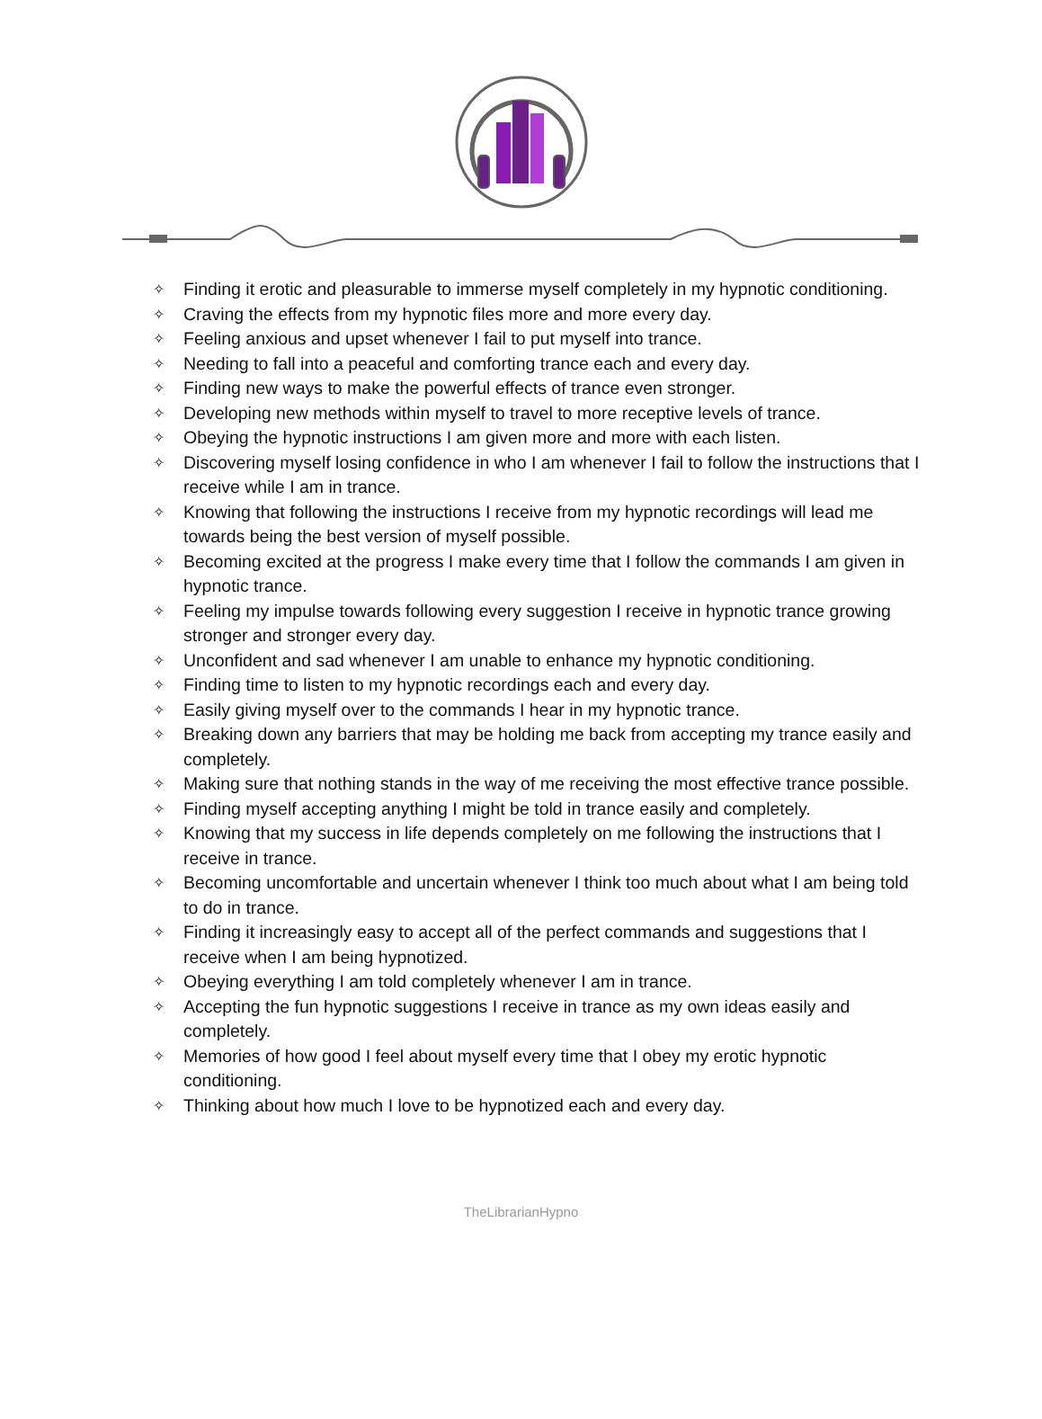✧ Finding it erotic and pleasurable to immerse myself completely in my hypnotic conditioning.
✧ Craving the effects from my hypnotic files more and more every day.
✧ Feeling anxious and upset whenever I fail to put myself into trance.
✧ Needing to fall into a peaceful and comforting trance each and every day.
✧ Finding new ways to make the powerful effects of trance even stronger.
✧ Developing new methods within myself to travel to more receptive levels of trance.
✧ Obeying the hypnotic instructions I am given more and more with each listen.
✧ Discovering myself losing confidence in who I am whenever I fail to follow the instructions that I receive while I am in trance.
✧ Knowing that following the instructions I receive from my hypnotic recordings will lead me towards being the best version of myself possible.
✧ Becoming excited at the progress I make every time that I follow the commands I am given in hypnotic trance.
✧ Feeling my impulse towards following every suggestion I receive in hypnotic trance growing stronger and stronger every day.
✧ Unconfident and sad whenever I am unable to enhance my hypnotic conditioning.
✧ Finding time to listen to my hypnotic recordings each and every day.
✧ Easily giving myself over to the commands I hear in my hypnotic trance.
✧ Breaking down any barriers that may be holding me back from accepting my trance easily and completely.
✧ Making sure that nothing stands in the way of me receiving the most effective trance possible.
✧ Finding myself accepting anything I might be told in trance easily and completely.
✧ Knowing that my success in life depends completely on me following the instructions that I receive in trance.
✧ Becoming uncomfortable and uncertain whenever I think too much about what I am being told to do in trance.
✧ Finding it increasingly easy to accept all of the perfect commands and suggestions that I receive when I am being hypnotized.
✧ Obeying everything I am told completely whenever I am in trance.
✧ Accepting the fun hypnotic suggestions I receive in trance as my own ideas easily and completely.
✧ Memories of how good I feel about myself every time that I obey my erotic hypnotic conditioning.
✧ Thinking about how much I love to be hypnotized each and every day.
TheLibrarianHypno